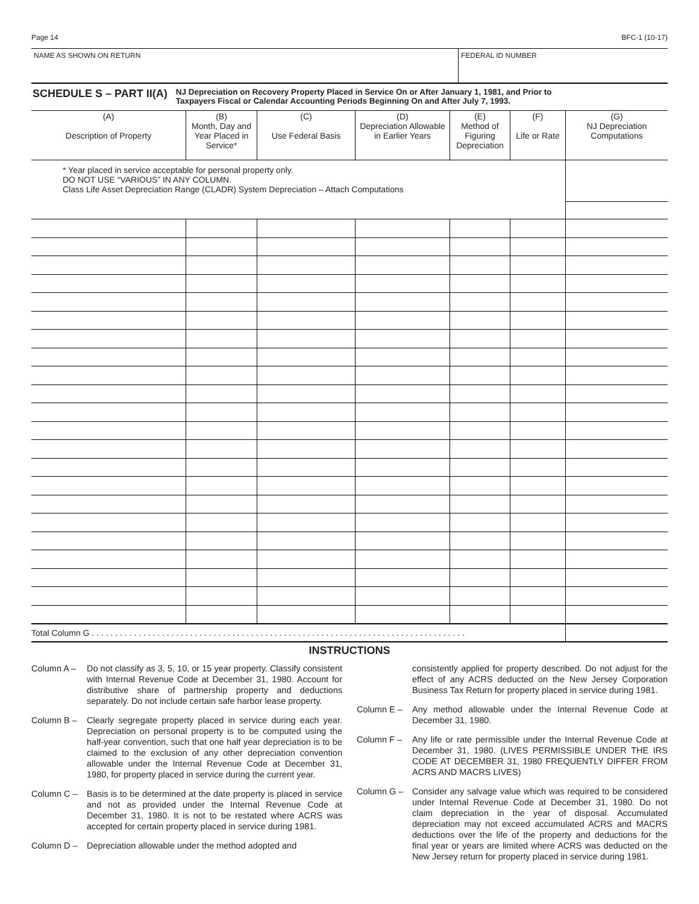Page 14 BFC-1 (10-17)
NAME AS SHOWN ON RETURN FEDERAL ID NUMBER
SCHEDULE S – PART II(A)
NJ Depreciation on Recovery Property Placed in Service On or After January 1, 1981, and Prior to
Taxpayers Fiscal or Calendar Accounting Periods Beginning On and After July 7, 1993.
| (A) Description of Property | (B) Month, Day and Year Placed in Service* | (C) Use Federal Basis | (D) Depreciation Allowable in Earlier Years | (E) Method of Figuring Depreciation | (F) Life or Rate | (G) NJ Depreciation Computations |
| --- | --- | --- | --- | --- | --- | --- |
| * Year placed in service acceptable for personal property only. DO NOT USE “VARIOUS” IN ANY COLUMN. Class Life Asset Depreciation Range (CLADR) System Depreciation – Attach Computations | | | | | | |
| Total Column G . . . . . . . . . . . . . . . . . . . . . . . . . . . . . . . . . . . . . . . . . . . . . . . . . . . . . . . . . . . . . . . . . . . . . . . . . . . . . . . . | | | | | | |
INSTRUCTIONS
Column A – Do not classify as 3, 5, 10, or 15 year property. Classify consistent with Internal Revenue Code at December 31, 1980. Account for distributive share of partnership property and deductions separately. Do not include certain safe harbor lease property.
Column B – Clearly segregate property placed in service during each year. Depreciation on personal property is to be computed using the half-year convention, such that one half year depreciation is to be claimed to the exclusion of any other depreciation convention allowable under the Internal Revenue Code at December 31, 1980, for property placed in service during the current year.
Column C – Basis is to be determined at the date property is placed in service and not as provided under the Internal Revenue Code at December 31, 1980. It is not to be restated where ACRS was accepted for certain property placed in service during 1981.
Column D – Depreciation allowable under the method adopted and
consistently applied for property described. Do not adjust for the effect of any ACRS deducted on the New Jersey Corporation Business Tax Return for property placed in service during 1981.
Column E – Any method allowable under the Internal Revenue Code at December 31, 1980.
Column F – Any life or rate permissible under the Internal Revenue Code at December 31, 1980. (LIVES PERMISSIBLE UNDER THE IRS CODE AT DECEMBER 31, 1980 FREQUENTLY DIFFER FROM ACRS AND MACRS LIVES)
Column G – Consider any salvage value which was required to be considered under Internal Revenue Code at December 31, 1980. Do not claim depreciation in the year of disposal. Accumulated depreciation may not exceed accumulated ACRS and MACRS deductions over the life of the property and deductions for the final year or years are limited where ACRS was deducted on the New Jersey return for property placed in service during 1981.